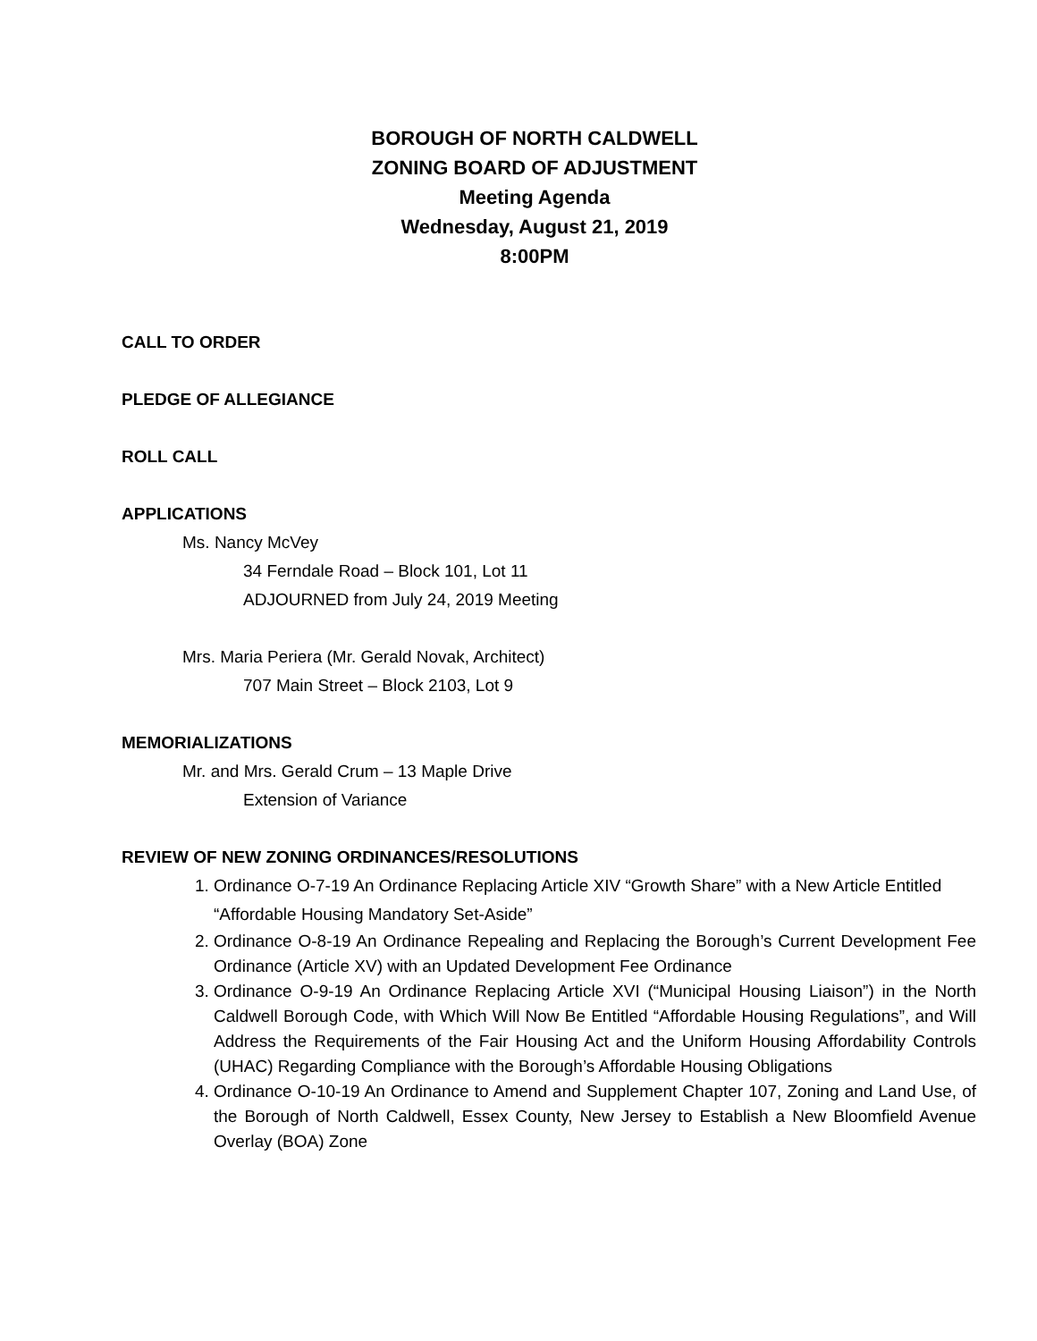BOROUGH OF NORTH CALDWELL
ZONING BOARD OF ADJUSTMENT
Meeting Agenda
Wednesday, August 21, 2019
8:00PM
CALL TO ORDER
PLEDGE OF ALLEGIANCE
ROLL CALL
APPLICATIONS
Ms. Nancy McVey
34 Ferndale Road – Block 101, Lot 11
ADJOURNED from July 24, 2019 Meeting
Mrs. Maria Periera (Mr. Gerald Novak, Architect)
707 Main Street – Block 2103, Lot 9
MEMORIALIZATIONS
Mr. and Mrs. Gerald Crum – 13 Maple Drive
Extension of Variance
REVIEW OF NEW ZONING ORDINANCES/RESOLUTIONS
1. Ordinance O-7-19 An Ordinance Replacing Article XIV “Growth Share” with a New Article Entitled “Affordable Housing Mandatory Set-Aside”
2. Ordinance O-8-19 An Ordinance Repealing and Replacing the Borough’s Current Development Fee Ordinance (Article XV) with an Updated Development Fee Ordinance
3. Ordinance O-9-19 An Ordinance Replacing Article XVI (“Municipal Housing Liaison”) in the North Caldwell Borough Code, with Which Will Now Be Entitled “Affordable Housing Regulations”, and Will Address the Requirements of the Fair Housing Act and the Uniform Housing Affordability Controls (UHAC) Regarding Compliance with the Borough’s Affordable Housing Obligations
4. Ordinance O-10-19 An Ordinance to Amend and Supplement Chapter 107, Zoning and Land Use, of the Borough of North Caldwell, Essex County, New Jersey to Establish a New Bloomfield Avenue Overlay (BOA) Zone